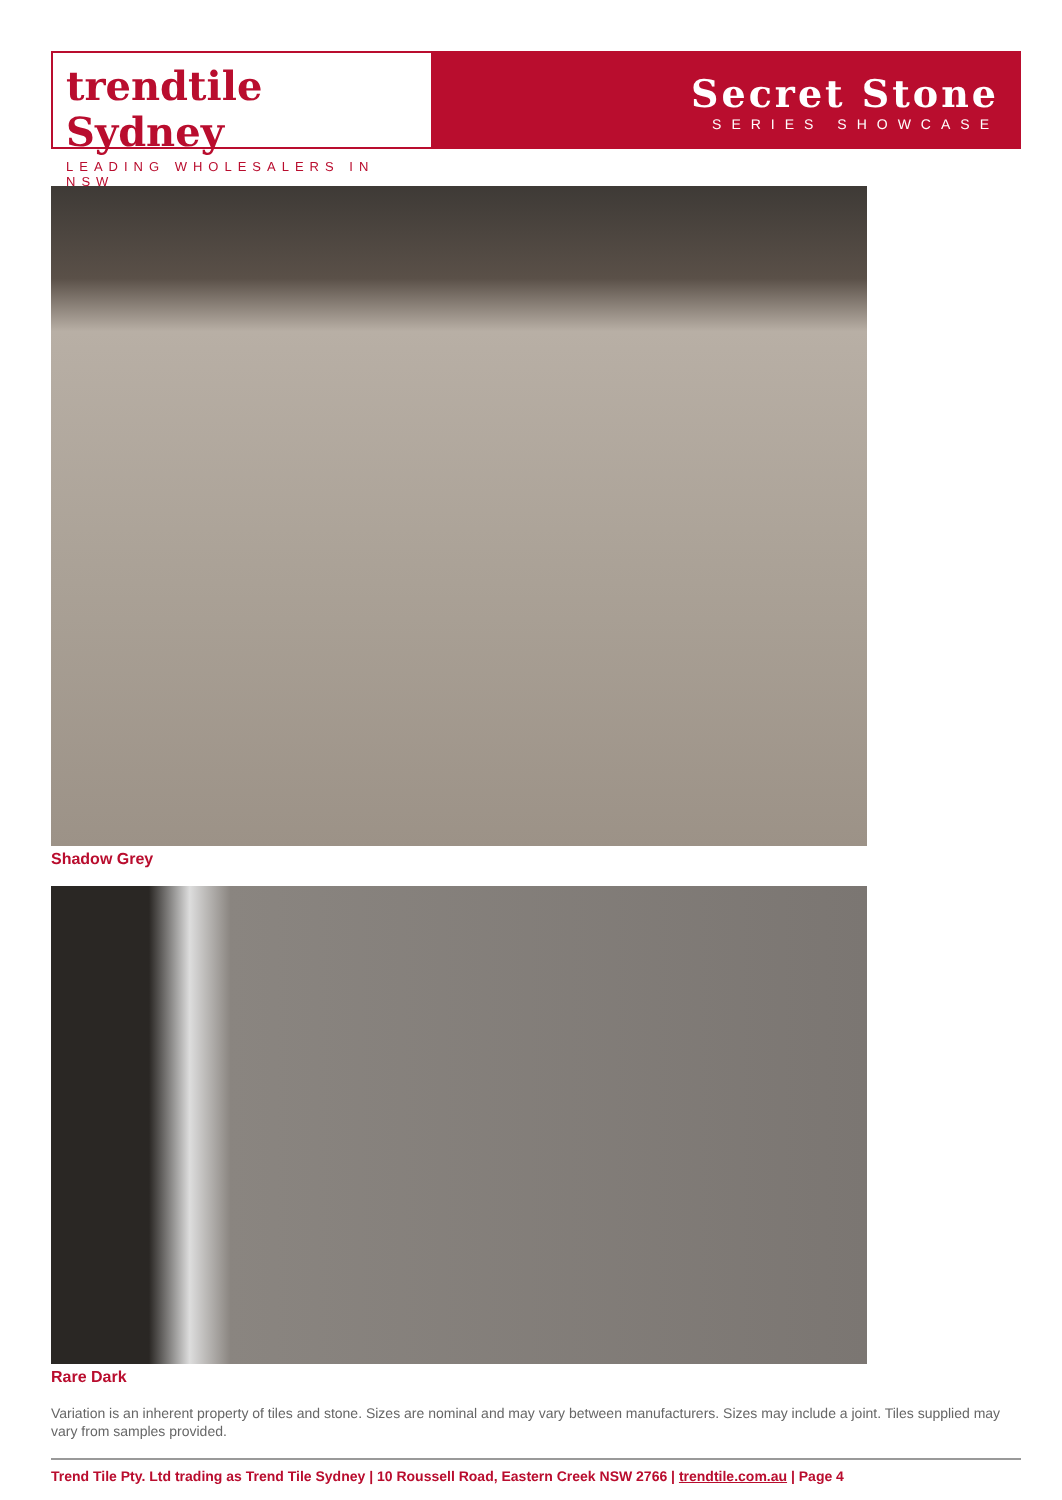trendtile Sydney
LEADING WHOLESALERS IN NSW
Secret Stone
SERIES SHOWCASE
Shadow Grey
Rare Dark
Variation is an inherent property of tiles and stone. Sizes are nominal and may vary between manufacturers. Sizes may include a joint. Tiles supplied may vary from samples provided.
Trend Tile Pty. Ltd trading as Trend Tile Sydney | 10 Roussell Road, Eastern Creek NSW 2766 | trendtile.com.au | Page 4